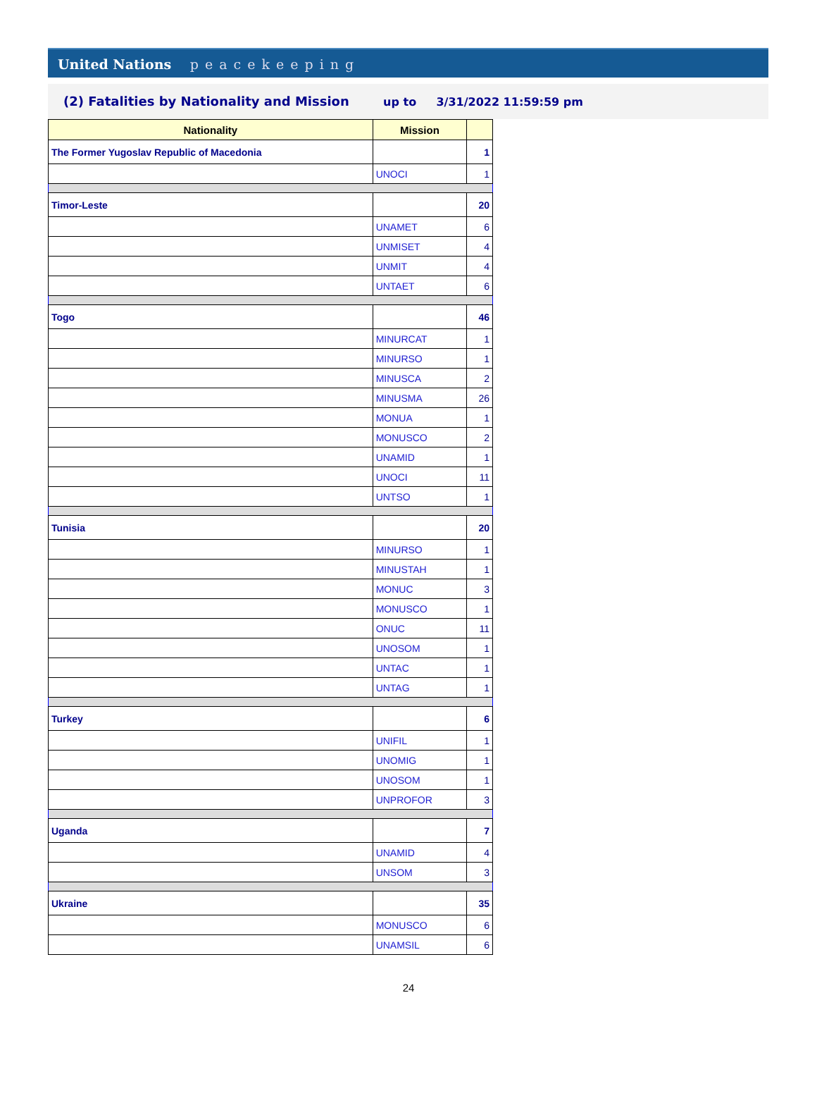United Nations peacekeeping
(2) Fatalities by Nationality and Mission up to 3/31/2022 11:59:59 pm
| Nationality | Mission | |
| --- | --- | --- |
| The Former Yugoslav Republic of Macedonia | | 1 |
| | UNOCI | 1 |
| Timor-Leste | | 20 |
| | UNAMET | 6 |
| | UNMISET | 4 |
| | UNMIT | 4 |
| | UNTAET | 6 |
| Togo | | 46 |
| | MINURCAT | 1 |
| | MINURSO | 1 |
| | MINUSCA | 2 |
| | MINUSMA | 26 |
| | MONUA | 1 |
| | MONUSCO | 2 |
| | UNAMID | 1 |
| | UNOCI | 11 |
| | UNTSO | 1 |
| Tunisia | | 20 |
| | MINURSO | 1 |
| | MINUSTAH | 1 |
| | MONUC | 3 |
| | MONUSCO | 1 |
| | ONUC | 11 |
| | UNOSOM | 1 |
| | UNTAC | 1 |
| | UNTAG | 1 |
| Turkey | | 6 |
| | UNIFIL | 1 |
| | UNOMIG | 1 |
| | UNOSOM | 1 |
| | UNPROFOR | 3 |
| Uganda | | 7 |
| | UNAMID | 4 |
| | UNSOM | 3 |
| Ukraine | | 35 |
| | MONUSCO | 6 |
| | UNAMSIL | 6 |
24